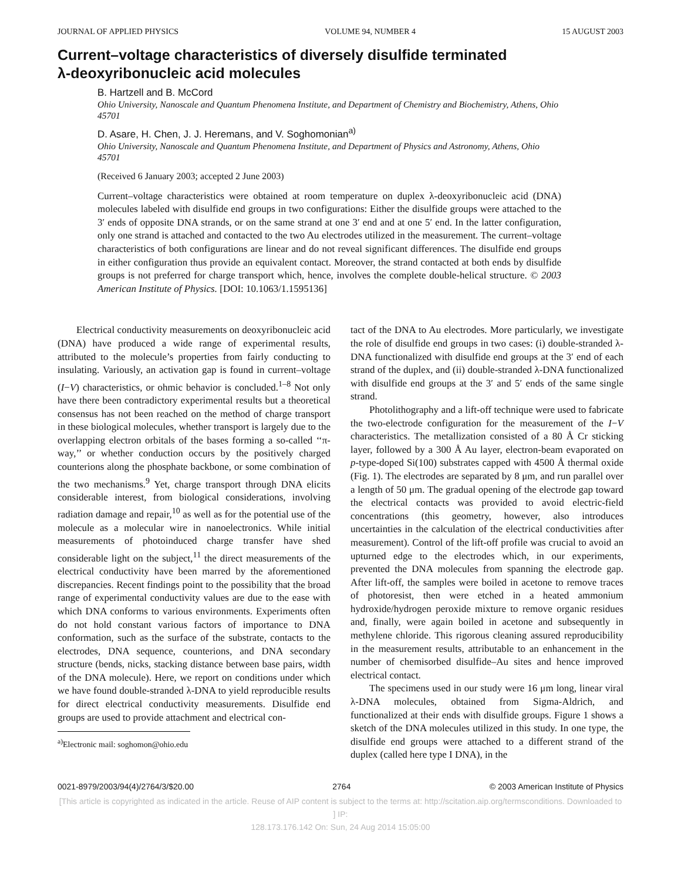JOURNAL OF APPLIED PHYSICS VOLUME 94, NUMBER 4 15 AUGUST 2003
Current–voltage characteristics of diversely disulfide terminated
λ-deoxyribonucleic acid molecules
B. Hartzell and B. McCord
Ohio University, Nanoscale and Quantum Phenomena Institute, and Department of Chemistry and Biochemistry, Athens, Ohio 45701
D. Asare, H. Chen, J. J. Heremans, and V. Soghomonian<sup>a)</sup>
Ohio University, Nanoscale and Quantum Phenomena Institute, and Department of Physics and Astronomy, Athens, Ohio 45701
(Received 6 January 2003; accepted 2 June 2003)
Current–voltage characteristics were obtained at room temperature on duplex λ-deoxyribonucleic acid (DNA) molecules labeled with disulfide end groups in two configurations: Either the disulfide groups were attached to the 3′ ends of opposite DNA strands, or on the same strand at one 3′ end and at one 5′ end. In the latter configuration, only one strand is attached and contacted to the two Au electrodes utilized in the measurement. The current–voltage characteristics of both configurations are linear and do not reveal significant differences. The disulfide end groups in either configuration thus provide an equivalent contact. Moreover, the strand contacted at both ends by disulfide groups is not preferred for charge transport which, hence, involves the complete double-helical structure. © 2003 American Institute of Physics. [DOI: 10.1063/1.1595136]
Electrical conductivity measurements on deoxyribonucleic acid (DNA) have produced a wide range of experimental results, attributed to the molecule’s properties from fairly conducting to insulating. Variously, an activation gap is found in current–voltage (I−V) characteristics, or ohmic behavior is concluded.<sup>1–8</sup> Not only have there been contradictory experimental results but a theoretical consensus has not been reached on the method of charge transport in these biological molecules, whether transport is largely due to the overlapping electron orbitals of the bases forming a so-called ‘‘π-way,’’ or whether conduction occurs by the positively charged counterions along the phosphate backbone, or some combination of the two mechanisms.<sup>9</sup> Yet, charge transport through DNA elicits considerable interest, from biological considerations, involving radiation damage and repair,<sup>10</sup> as well as for the potential use of the molecule as a molecular wire in nanoelectronics. While initial measurements of photoinduced charge transfer have shed considerable light on the subject,<sup>11</sup> the direct measurements of the electrical conductivity have been marred by the aforementioned discrepancies. Recent findings point to the possibility that the broad range of experimental conductivity values are due to the ease with which DNA conforms to various environments. Experiments often do not hold constant various factors of importance to DNA conformation, such as the surface of the substrate, contacts to the electrodes, DNA sequence, counterions, and DNA secondary structure (bends, nicks, stacking distance between base pairs, width of the DNA molecule). Here, we report on conditions under which we have found double-stranded λ-DNA to yield reproducible results for direct electrical conductivity measurements. Disulfide end groups are used to provide attachment and electrical con-
<sup>a)</sup> Electronic mail: soghomon@ohio.edu
tact of the DNA to Au electrodes. More particularly, we investigate the role of disulfide end groups in two cases: (i) double-stranded λ-DNA functionalized with disulfide end groups at the 3′ end of each strand of the duplex, and (ii) double-stranded λ-DNA functionalized with disulfide end groups at the 3′ and 5′ ends of the same single strand.
Photolithography and a lift-off technique were used to fabricate the two-electrode configuration for the measurement of the I−V characteristics. The metallization consisted of a 80 Å Cr sticking layer, followed by a 300 Å Au layer, electron-beam evaporated on p-type-doped Si(100) substrates capped with 4500 Å thermal oxide (Fig. 1). The electrodes are separated by 8 μm, and run parallel over a length of 50 μm. The gradual opening of the electrode gap toward the electrical contacts was provided to avoid electric-field concentrations (this geometry, however, also introduces uncertainties in the calculation of the electrical conductivities after measurement). Control of the lift-off profile was crucial to avoid an upturned edge to the electrodes which, in our experiments, prevented the DNA molecules from spanning the electrode gap. After lift-off, the samples were boiled in acetone to remove traces of photoresist, then were etched in a heated ammonium hydroxide/hydrogen peroxide mixture to remove organic residues and, finally, were again boiled in acetone and subsequently in methylene chloride. This rigorous cleaning assured reproducibility in the measurement results, attributable to an enhancement in the number of chemisorbed disulfide–Au sites and hence improved electrical contact.
The specimens used in our study were 16 μm long, linear viral λ-DNA molecules, obtained from Sigma-Aldrich, and functionalized at their ends with disulfide groups. Figure 1 shows a sketch of the DNA molecules utilized in this study. In one type, the disulfide end groups were attached to a different strand of the duplex (called here type I DNA), in the
0021-8979/2003/94(4)/2764/3/$20.00 2764 © 2003 American Institute of Physics
[This article is copyrighted as indicated in the article. Reuse of AIP content is subject to the terms at: http://scitation.aip.org/termsconditions. Downloaded to ] IP:
128.173.176.142 On: Sun, 24 Aug 2014 15:05:00